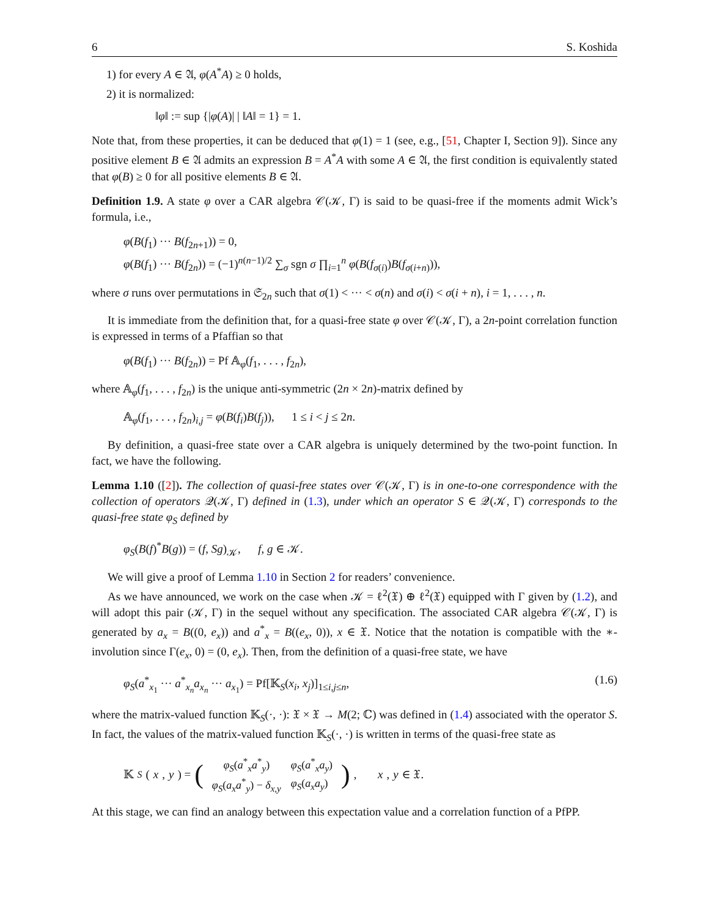6 S. Koshida
1) for every A ∈ 𝔄, φ(A<sup>*</sup>A) ≥ 0 holds,
2) it is normalized:
‖φ‖ := sup {|φ(A)| | ‖A‖ = 1} = 1.
Note that, from these properties, it can be deduced that φ(1) = 1 (see, e.g., [51, Chapter I, Section 9]). Since any positive element B ∈ 𝔄 admits an expression B = A<sup>*</sup>A with some A ∈ 𝔄, the first condition is equivalently stated that φ(B) ≥ 0 for all positive elements B ∈ 𝔄.
Definition 1.9. A state φ over a CAR algebra 𝒞(𝒦, Γ) is said to be quasi-free if the moments admit Wick’s formula, i.e.,
φ(B(f<sub>1</sub>) ··· B(f<sub>2n+1</sub>)) = 0,
φ(B(f<sub>1</sub>) ··· B(f<sub>2n</sub>)) = (−1)<sup>n(n−1)/2</sup> ∑<sub>σ</sub> sgn σ ∏<sub>i=1</sub><sup>n</sup> φ(B(f<sub>σ(i)</sub>)B(f<sub>σ(i+n)</sub>)),
where σ runs over permutations in 𝔖<sub>2n</sub> such that σ(1) < ··· < σ(n) and σ(i) < σ(i + n), i = 1, . . . , n.
It is immediate from the definition that, for a quasi-free state φ over 𝒞(𝒦, Γ), a 2n-point correlation function is expressed in terms of a Pfaffian so that
φ(B(f<sub>1</sub>) ··· B(f<sub>2n</sub>)) = Pf 𝔸<sub>φ</sub>(f<sub>1</sub>, . . . , f<sub>2n</sub>),
where 𝔸<sub>φ</sub>(f<sub>1</sub>, . . . , f<sub>2n</sub>) is the unique anti-symmetric (2n × 2n)-matrix defined by
𝔸<sub>φ</sub>(f<sub>1</sub>, . . . , f<sub>2n</sub>)<sub>i,j</sub> = φ(B(f<sub>i</sub>)B(f<sub>j</sub>)), 1 ≤ i < j ≤ 2n.
By definition, a quasi-free state over a CAR algebra is uniquely determined by the two-point function. In fact, we have the following.
Lemma 1.10 ([2]). The collection of quasi-free states over 𝒞(𝒦, Γ) is in one-to-one correspondence with the collection of operators 𝒬(𝒦, Γ) defined in (1.3), under which an operator S ∈ 𝒬(𝒦, Γ) corresponds to the quasi-free state φ<sub>S</sub> defined by
φ<sub>S</sub>(B(f)<sup>*</sup>B(g)) = (f, Sg)<sub>𝒦</sub>, f, g ∈ 𝒦.
We will give a proof of Lemma 1.10 in Section 2 for readers’ convenience.
As we have announced, we work on the case when 𝒦 = ℓ<sup>2</sup>(𝔛) ⊕ ℓ<sup>2</sup>(𝔛) equipped with Γ given by (1.2), and will adopt this pair (𝒦, Γ) in the sequel without any specification. The associated CAR algebra 𝒞(𝒦, Γ) is generated by a<sub>x</sub> = B((0, e<sub>x</sub>)) and a<sup>*</sup><sub>x</sub> = B((e<sub>x</sub>, 0)), x ∈ 𝔛. Notice that the notation is compatible with the ∗-involution since Γ(e<sub>x</sub>, 0) = (0, e<sub>x</sub>). Then, from the definition of a quasi-free state, we have
φ<sub>S</sub>(a<sup>*</sup><sub>x<sub>1</sub></sub> ··· a<sup>*</sup><sub>x<sub>n</sub></sub>a<sub>x<sub>n</sub></sub> ··· a<sub>x<sub>1</sub></sub>) = Pf[𝕂<sub>S</sub>(x<sub>i</sub>, x<sub>j</sub>)]<sub>1≤i,j≤n</sub>, (1.6)
where the matrix-valued function 𝕂<sub>S</sub>(·, ·): 𝔛 × 𝔛 → M(2; ℂ) was defined in (1.4) associated with the operator S. In fact, the values of the matrix-valued function 𝕂<sub>S</sub>(·, ·) is written in terms of the quasi-free state as
𝕂<sub>S</sub> (x, y) = (
| φ<sub>S</sub> ( a<sup>*</sup><sub>x</sub> a<sup>*</sup><sub>y</sub>) | φ<sub>S</sub> ( a<sup>*</sup><sub>x</sub> a<sub>y</sub> ) |
| φ<sub>S</sub> ( a<sub>x</sub>a<sup>*</sup><sub>y</sub>) − δ<sub>x,y</sub> | φ<sub>S</sub> ( a<sub>x</sub>a<sub>y</sub> ) |
), x, y ∈ 𝔛.
At this stage, we can find an analogy between this expectation value and a correlation function of a PfPP.